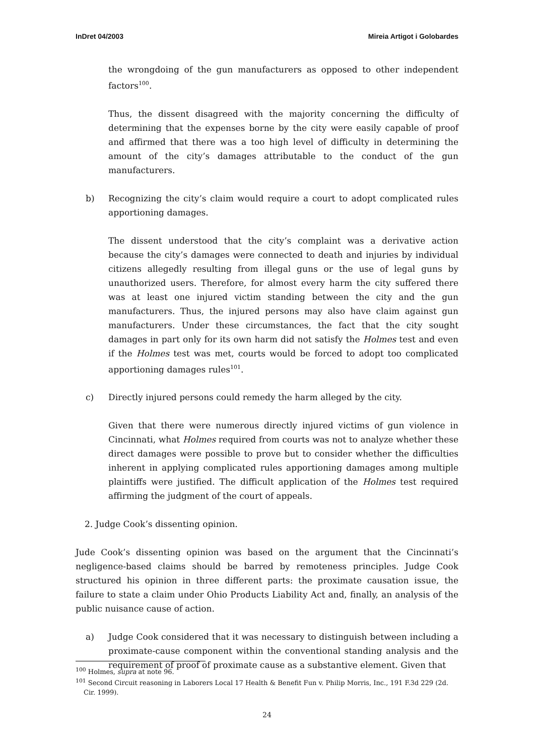InDret 04/2003 Mireia Artigot i Golobardes
the wrongdoing of the gun manufacturers as opposed to other independent factors<sup>100</sup>.
Thus, the dissent disagreed with the majority concerning the difficulty of determining that the expenses borne by the city were easily capable of proof and affirmed that there was a too high level of difficulty in determining the amount of the city’s damages attributable to the conduct of the gun manufacturers.
b) Recognizing the city’s claim would require a court to adopt complicated rules apportioning damages.
The dissent understood that the city’s complaint was a derivative action because the city’s damages were connected to death and injuries by individual citizens allegedly resulting from illegal guns or the use of legal guns by unauthorized users. Therefore, for almost every harm the city suffered there was at least one injured victim standing between the city and the gun manufacturers. Thus, the injured persons may also have claim against gun manufacturers. Under these circumstances, the fact that the city sought damages in part only for its own harm did not satisfy the Holmes test and even if the Holmes test was met, courts would be forced to adopt too complicated apportioning damages rules<sup>101</sup>.
c) Directly injured persons could remedy the harm alleged by the city.
Given that there were numerous directly injured victims of gun violence in Cincinnati, what Holmes required from courts was not to analyze whether these direct damages were possible to prove but to consider whether the difficulties inherent in applying complicated rules apportioning damages among multiple plaintiffs were justified. The difficult application of the Holmes test required affirming the judgment of the court of appeals.
2. Judge Cook’s dissenting opinion.
Jude Cook’s dissenting opinion was based on the argument that the Cincinnati’s negligence-based claims should be barred by remoteness principles. Judge Cook structured his opinion in three different parts: the proximate causation issue, the failure to state a claim under Ohio Products Liability Act and, finally, an analysis of the public nuisance cause of action.
a) Judge Cook considered that it was necessary to distinguish between including a proximate-cause component within the conventional standing analysis and the requirement of proof of proximate cause as a substantive element. Given that
<sup>100</sup> Holmes, supra at note 96.
<sup>101</sup> Second Circuit reasoning in Laborers Local 17 Health & Benefit Fun v. Philip Morris, Inc., 191 F.3d 229 (2d. Cir. 1999).
24